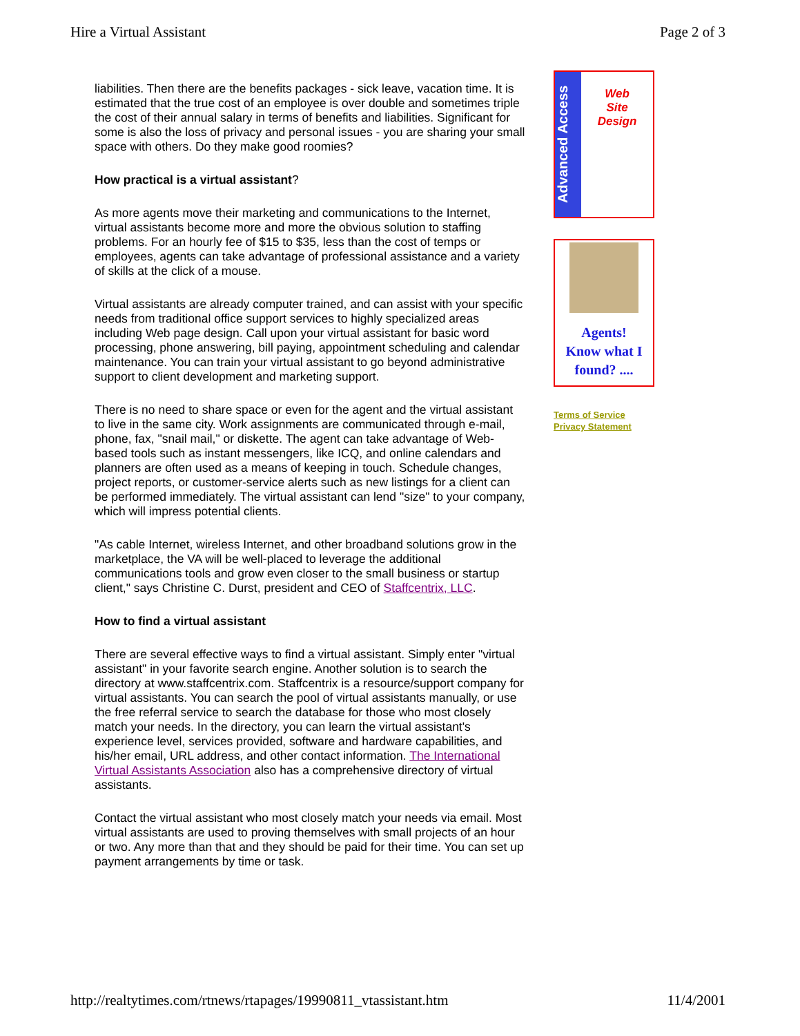Hire a Virtual Assistant Page 2 of 3
liabilities. Then there are the benefits packages - sick leave, vacation time. It is estimated that the true cost of an employee is over double and sometimes triple the cost of their annual salary in terms of benefits and liabilities. Significant for some is also the loss of privacy and personal issues - you are sharing your small space with others. Do they make good roomies?
How practical is a virtual assistant?
As more agents move their marketing and communications to the Internet, virtual assistants become more and more the obvious solution to staffing problems. For an hourly fee of $15 to $35, less than the cost of temps or employees, agents can take advantage of professional assistance and a variety of skills at the click of a mouse.
Virtual assistants are already computer trained, and can assist with your specific needs from traditional office support services to highly specialized areas including Web page design. Call upon your virtual assistant for basic word processing, phone answering, bill paying, appointment scheduling and calendar maintenance. You can train your virtual assistant to go beyond administrative support to client development and marketing support.
There is no need to share space or even for the agent and the virtual assistant to live in the same city. Work assignments are communicated through e-mail, phone, fax, "snail mail," or diskette. The agent can take advantage of Web-based tools such as instant messengers, like ICQ, and online calendars and planners are often used as a means of keeping in touch. Schedule changes, project reports, or customer-service alerts such as new listings for a client can be performed immediately. The virtual assistant can lend "size" to your company, which will impress potential clients.
"As cable Internet, wireless Internet, and other broadband solutions grow in the marketplace, the VA will be well-placed to leverage the additional communications tools and grow even closer to the small business or startup client," says Christine C. Durst, president and CEO of Staffcentrix, LLC.
How to find a virtual assistant
There are several effective ways to find a virtual assistant. Simply enter "virtual assistant" in your favorite search engine. Another solution is to search the directory at www.staffcentrix.com. Staffcentrix is a resource/support company for virtual assistants. You can search the pool of virtual assistants manually, or use the free referral service to search the database for those who most closely match your needs. In the directory, you can learn the virtual assistant's experience level, services provided, software and hardware capabilities, and his/her email, URL address, and other contact information. The International Virtual Assistants Association also has a comprehensive directory of virtual assistants.
Contact the virtual assistant who most closely match your needs via email. Most virtual assistants are used to proving themselves with small projects of an hour or two. Any more than that and they should be paid for their time. You can set up payment arrangements by time or task.
Advanced Access
Web
Site
Design
Agents!
Know what I
found? ....
Terms of Service
Privacy Statement
http://realtytimes.com/rtnews/rtapages/19990811_vtassistant.htm 11/4/2001